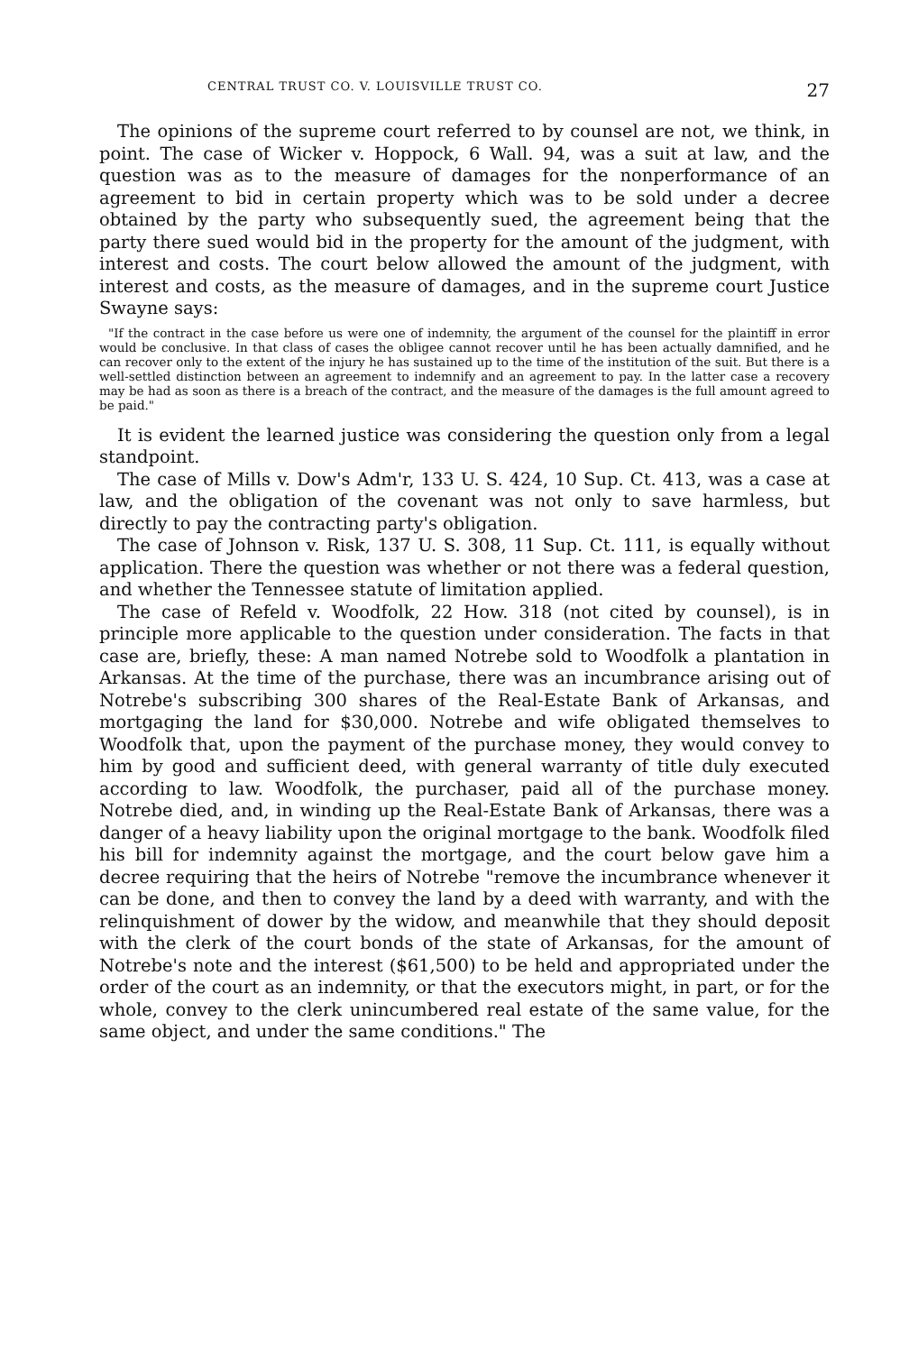CENTRAL TRUST CO. V. LOUISVILLE TRUST CO. 27
The opinions of the supreme court referred to by counsel are not, we think, in point. The case of Wicker v. Hoppock, 6 Wall. 94, was a suit at law, and the question was as to the measure of damages for the nonperformance of an agreement to bid in certain property which was to be sold under a decree obtained by the party who subsequently sued, the agreement being that the party there sued would bid in the property for the amount of the judgment, with interest and costs. The court below allowed the amount of the judgment, with interest and costs, as the measure of damages, and in the supreme court Justice Swayne says:
"If the contract in the case before us were one of indemnity, the argument of the counsel for the plaintiff in error would be conclusive. In that class of cases the obligee cannot recover until he has been actually damnified, and he can recover only to the extent of the injury he has sustained up to the time of the institution of the suit. But there is a well-settled distinction between an agreement to indemnify and an agreement to pay. In the latter case a recovery may be had as soon as there is a breach of the contract, and the measure of the damages is the full amount agreed to be paid."
It is evident the learned justice was considering the question only from a legal standpoint.
The case of Mills v. Dow's Adm'r, 133 U. S. 424, 10 Sup. Ct. 413, was a case at law, and the obligation of the covenant was not only to save harmless, but directly to pay the contracting party's obligation.
The case of Johnson v. Risk, 137 U. S. 308, 11 Sup. Ct. 111, is equally without application. There the question was whether or not there was a federal question, and whether the Tennessee statute of limitation applied.
The case of Refeld v. Woodfolk, 22 How. 318 (not cited by counsel), is in principle more applicable to the question under consideration. The facts in that case are, briefly, these: A man named Notrebe sold to Woodfolk a plantation in Arkansas. At the time of the purchase, there was an incumbrance arising out of Notrebe's subscribing 300 shares of the Real-Estate Bank of Arkansas, and mortgaging the land for $30,000. Notrebe and wife obligated themselves to Woodfolk that, upon the payment of the purchase money, they would convey to him by good and sufficient deed, with general warranty of title duly executed according to law. Woodfolk, the purchaser, paid all of the purchase money. Notrebe died, and, in winding up the Real-Estate Bank of Arkansas, there was a danger of a heavy liability upon the original mortgage to the bank. Woodfolk filed his bill for indemnity against the mortgage, and the court below gave him a decree requiring that the heirs of Notrebe "remove the incumbrance whenever it can be done, and then to convey the land by a deed with warranty, and with the relinquishment of dower by the widow, and meanwhile that they should deposit with the clerk of the court bonds of the state of Arkansas, for the amount of Notrebe's note and the interest ($61,500) to be held and appropriated under the order of the court as an indemnity, or that the executors might, in part, or for the whole, convey to the clerk unincumbered real estate of the same value, for the same object, and under the same conditions." The